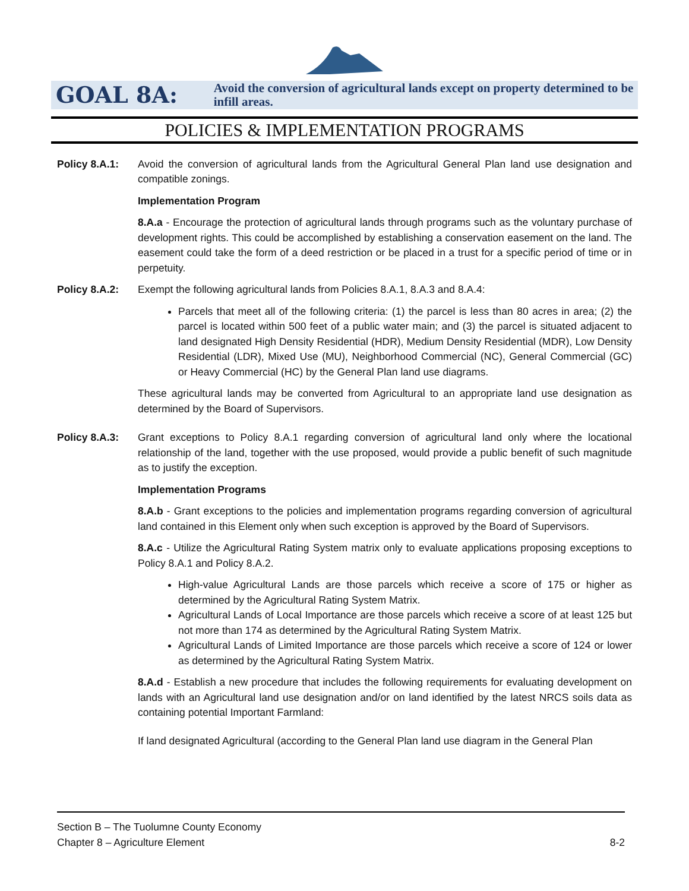GOAL 8A:
Avoid the conversion of agricultural lands except on property determined to be infill areas.
POLICIES & IMPLEMENTATION PROGRAMS
Policy 8.A.1:
Avoid the conversion of agricultural lands from the Agricultural General Plan land use designation and compatible zonings.
Implementation Program
8.A.a - Encourage the protection of agricultural lands through programs such as the voluntary purchase of development rights. This could be accomplished by establishing a conservation easement on the land. The easement could take the form of a deed restriction or be placed in a trust for a specific period of time or in perpetuity.
Policy 8.A.2:
Exempt the following agricultural lands from Policies 8.A.1, 8.A.3 and 8.A.4:
Parcels that meet all of the following criteria: (1) the parcel is less than 80 acres in area; (2) the parcel is located within 500 feet of a public water main; and (3) the parcel is situated adjacent to land designated High Density Residential (HDR), Medium Density Residential (MDR), Low Density Residential (LDR), Mixed Use (MU), Neighborhood Commercial (NC), General Commercial (GC) or Heavy Commercial (HC) by the General Plan land use diagrams.
These agricultural lands may be converted from Agricultural to an appropriate land use designation as determined by the Board of Supervisors.
Policy 8.A.3:
Grant exceptions to Policy 8.A.1 regarding conversion of agricultural land only where the locational relationship of the land, together with the use proposed, would provide a public benefit of such magnitude as to justify the exception.
Implementation Programs
8.A.b - Grant exceptions to the policies and implementation programs regarding conversion of agricultural land contained in this Element only when such exception is approved by the Board of Supervisors.
8.A.c - Utilize the Agricultural Rating System matrix only to evaluate applications proposing exceptions to Policy 8.A.1 and Policy 8.A.2.
High-value Agricultural Lands are those parcels which receive a score of 175 or higher as determined by the Agricultural Rating System Matrix.
Agricultural Lands of Local Importance are those parcels which receive a score of at least 125 but not more than 174 as determined by the Agricultural Rating System Matrix.
Agricultural Lands of Limited Importance are those parcels which receive a score of 124 or lower as determined by the Agricultural Rating System Matrix.
8.A.d - Establish a new procedure that includes the following requirements for evaluating development on lands with an Agricultural land use designation and/or on land identified by the latest NRCS soils data as containing potential Important Farmland:
If land designated Agricultural (according to the General Plan land use diagram in the General Plan
Section B – The Tuolumne County Economy
Chapter 8 – Agriculture Element 8-2